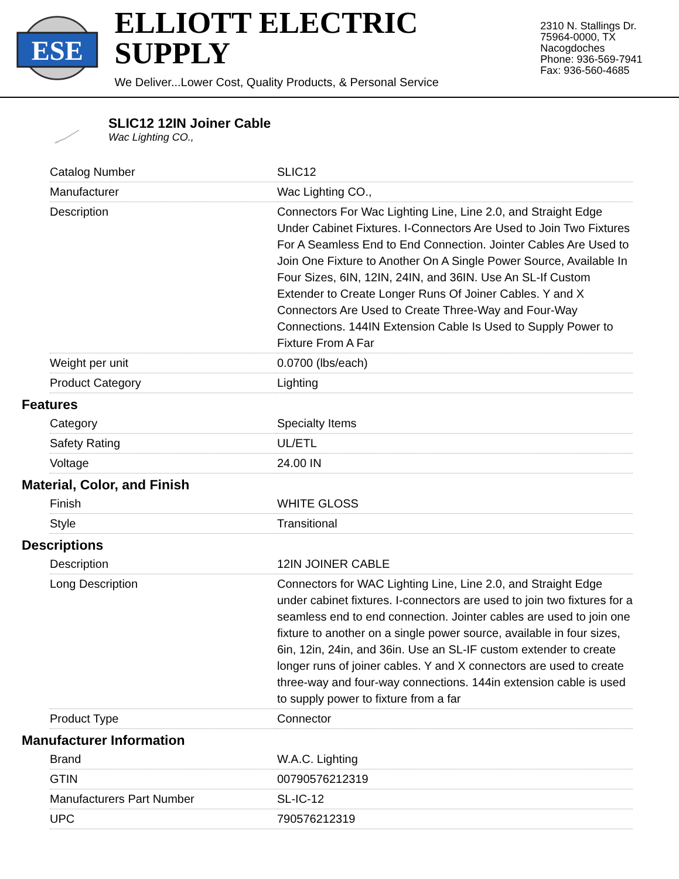ESE
ELLIOTT ELECTRIC SUPPLY
We Deliver...Lower Cost, Quality Products, & Personal Service
2310 N. Stallings Dr.
75964-0000, TX Nacogdoches
Phone: 936-569-7941
Fax: 936-560-4685
SLIC12 12IN Joiner Cable
Wac Lighting CO.,
| Catalog Number | SLIC12 |
| Manufacturer | Wac Lighting CO., |
| Description | Connectors For Wac Lighting Line, Line 2.0, and Straight Edge Under Cabinet Fixtures. I-Connectors Are Used to Join Two Fixtures For A Seamless End to End Connection. Jointer Cables Are Used to Join One Fixture to Another On A Single Power Source, Available In Four Sizes, 6IN, 12IN, 24IN, and 36IN. Use An SL-If Custom Extender to Create Longer Runs Of Joiner Cables. Y and X Connectors Are Used to Create Three-Way and Four-Way Connections. 144IN Extension Cable Is Used to Supply Power to Fixture From A Far |
| Weight per unit | 0.0700 (lbs/each) |
| Product Category | Lighting |
Features
| Category | Specialty Items |
| Safety Rating | UL/ETL |
| Voltage | 24.00 IN |
Material, Color, and Finish
| Finish | WHITE GLOSS |
| Style | Transitional |
Descriptions
| Description | 12IN JOINER CABLE |
| Long Description | Connectors for WAC Lighting Line, Line 2.0, and Straight Edge under cabinet fixtures. I-connectors are used to join two fixtures for a seamless end to end connection. Jointer cables are used to join one fixture to another on a single power source, available in four sizes, 6in, 12in, 24in, and 36in. Use an SL-IF custom extender to create longer runs of joiner cables. Y and X connectors are used to create three-way and four-way connections. 144in extension cable is used to supply power to fixture from a far |
| Product Type | Connector |
Manufacturer Information
| Brand | W.A.C. Lighting |
| GTIN | 00790576212319 |
| Manufacturers Part Number | SL-IC-12 |
| UPC | 790576212319 |